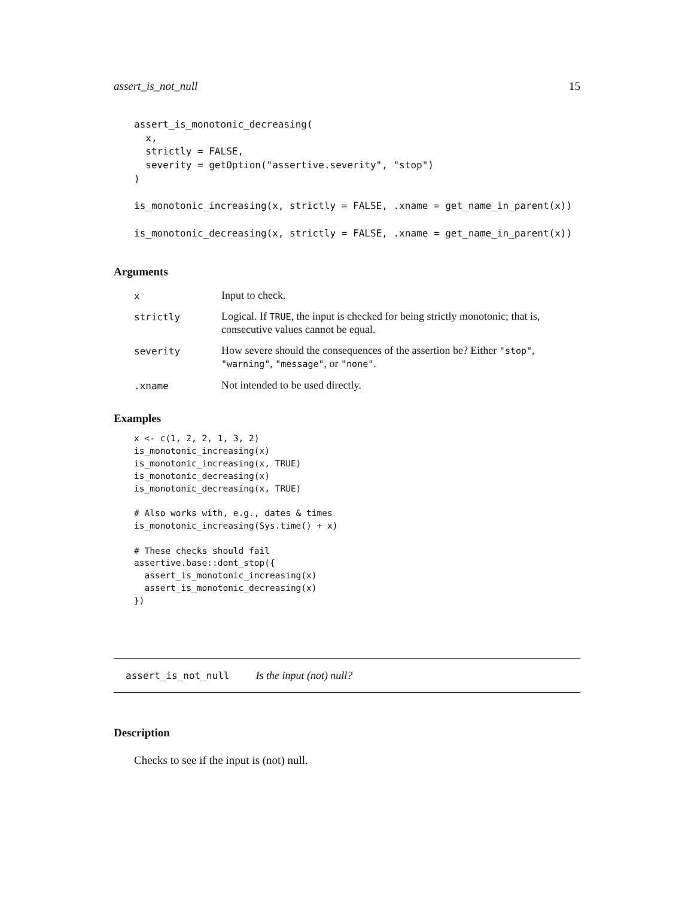assert_is_not_null 15
assert_is_monotonic_decreasing(
  x,
  strictly = FALSE,
  severity = getOption("assertive.severity", "stop")
)

is_monotonic_increasing(x, strictly = FALSE, .xname = get_name_in_parent(x))

is_monotonic_decreasing(x, strictly = FALSE, .xname = get_name_in_parent(x))
Arguments
x
Input to check.
strictly
Logical. If TRUE, the input is checked for being strictly monotonic; that is, consecutive values cannot be equal.
severity
How severe should the consequences of the assertion be? Either "stop", "warning", "message", or "none".
.xname
Not intended to be used directly.
Examples
x <- c(1, 2, 2, 1, 3, 2)
is_monotonic_increasing(x)
is_monotonic_increasing(x, TRUE)
is_monotonic_decreasing(x)
is_monotonic_decreasing(x, TRUE)

# Also works with, e.g., dates & times
is_monotonic_increasing(Sys.time() + x)

# These checks should fail
assertive.base::dont_stop({
  assert_is_monotonic_increasing(x)
  assert_is_monotonic_decreasing(x)
})
assert_is_not_null Is the input (not) null?
Description
Checks to see if the input is (not) null.